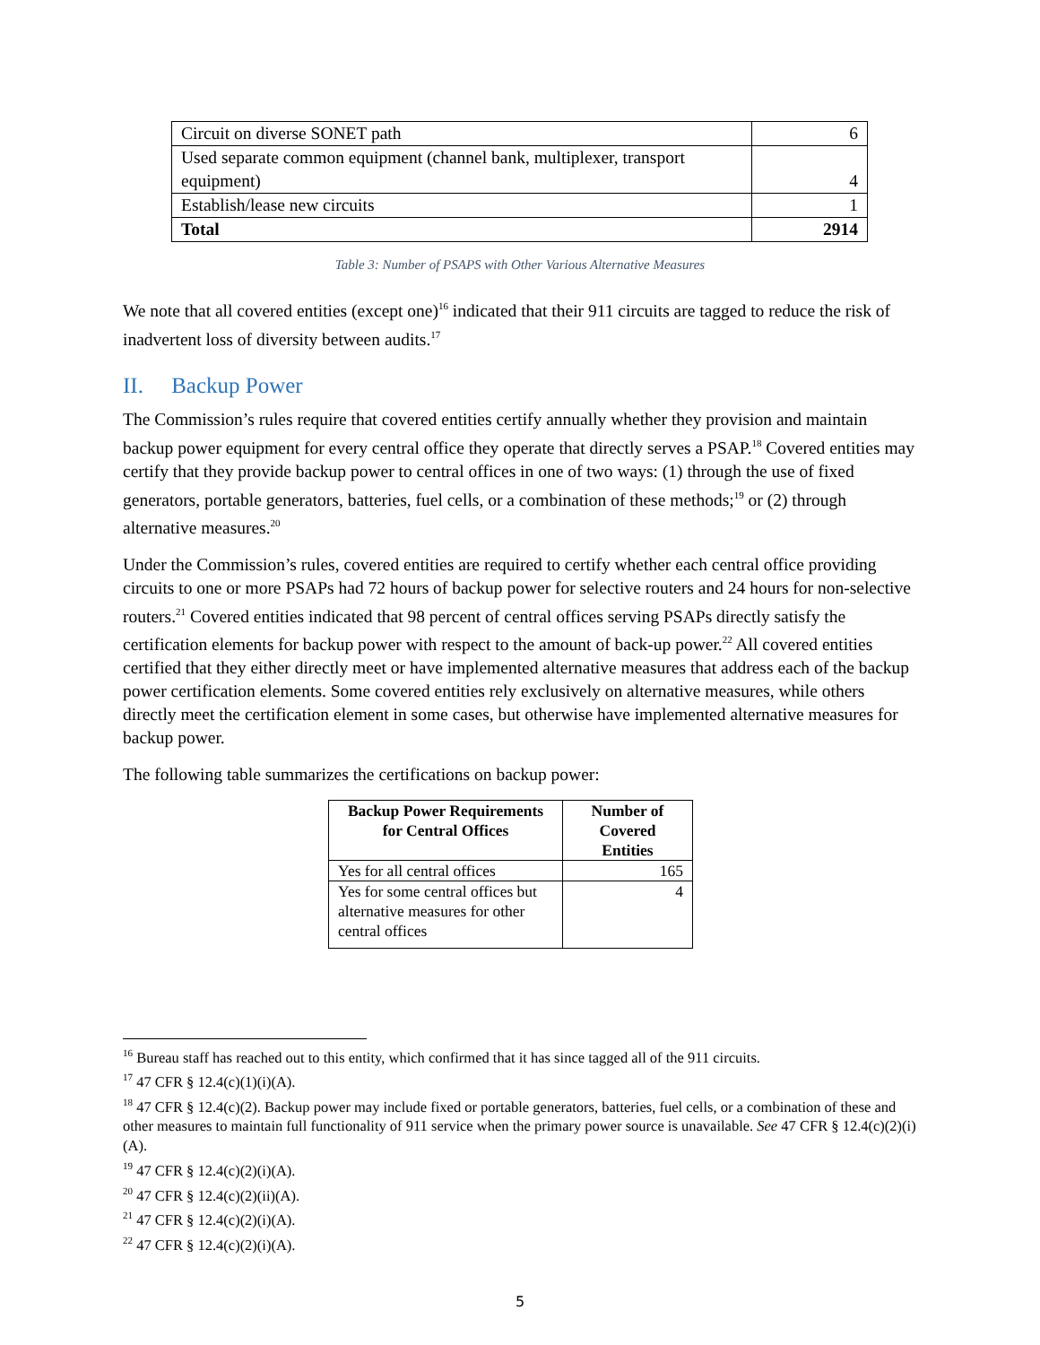| Circuit on diverse SONET path | 6 |
| Used separate common equipment (channel bank, multiplexer, transport equipment) | 4 |
| Establish/lease new circuits | 1 |
| Total | 2914 |
Table 3: Number of PSAPS with Other Various Alternative Measures
We note that all covered entities (except one)<sup>16</sup> indicated that their 911 circuits are tagged to reduce the risk of inadvertent loss of diversity between audits.<sup>17</sup>
II. Backup Power
The Commission’s rules require that covered entities certify annually whether they provision and maintain backup power equipment for every central office they operate that directly serves a PSAP.<sup>18</sup> Covered entities may certify that they provide backup power to central offices in one of two ways: (1) through the use of fixed generators, portable generators, batteries, fuel cells, or a combination of these methods;<sup>19</sup> or (2) through alternative measures.<sup>20</sup>
Under the Commission’s rules, covered entities are required to certify whether each central office providing circuits to one or more PSAPs had 72 hours of backup power for selective routers and 24 hours for non-selective routers.<sup>21</sup> Covered entities indicated that 98 percent of central offices serving PSAPs directly satisfy the certification elements for backup power with respect to the amount of back-up power.<sup>22</sup> All covered entities certified that they either directly meet or have implemented alternative measures that address each of the backup power certification elements. Some covered entities rely exclusively on alternative measures, while others directly meet the certification element in some cases, but otherwise have implemented alternative measures for backup power.
The following table summarizes the certifications on backup power:
| Backup Power Requirements for Central Offices | Number of Covered Entities |
| --- | --- |
| Yes for all central offices | 165 |
| Yes for some central offices but alternative measures for other central offices | 4 |
<sup>16</sup> Bureau staff has reached out to this entity, which confirmed that it has since tagged all of the 911 circuits.
<sup>17</sup> 47 CFR § 12.4(c)(1)(i)(A).
<sup>18</sup> 47 CFR § 12.4(c)(2). Backup power may include fixed or portable generators, batteries, fuel cells, or a combination of these and other measures to maintain full functionality of 911 service when the primary power source is unavailable. See 47 CFR § 12.4(c)(2)(i)(A).
<sup>19</sup> 47 CFR § 12.4(c)(2)(i)(A).
<sup>20</sup> 47 CFR § 12.4(c)(2)(ii)(A).
<sup>21</sup> 47 CFR § 12.4(c)(2)(i)(A).
<sup>22</sup> 47 CFR § 12.4(c)(2)(i)(A).
5